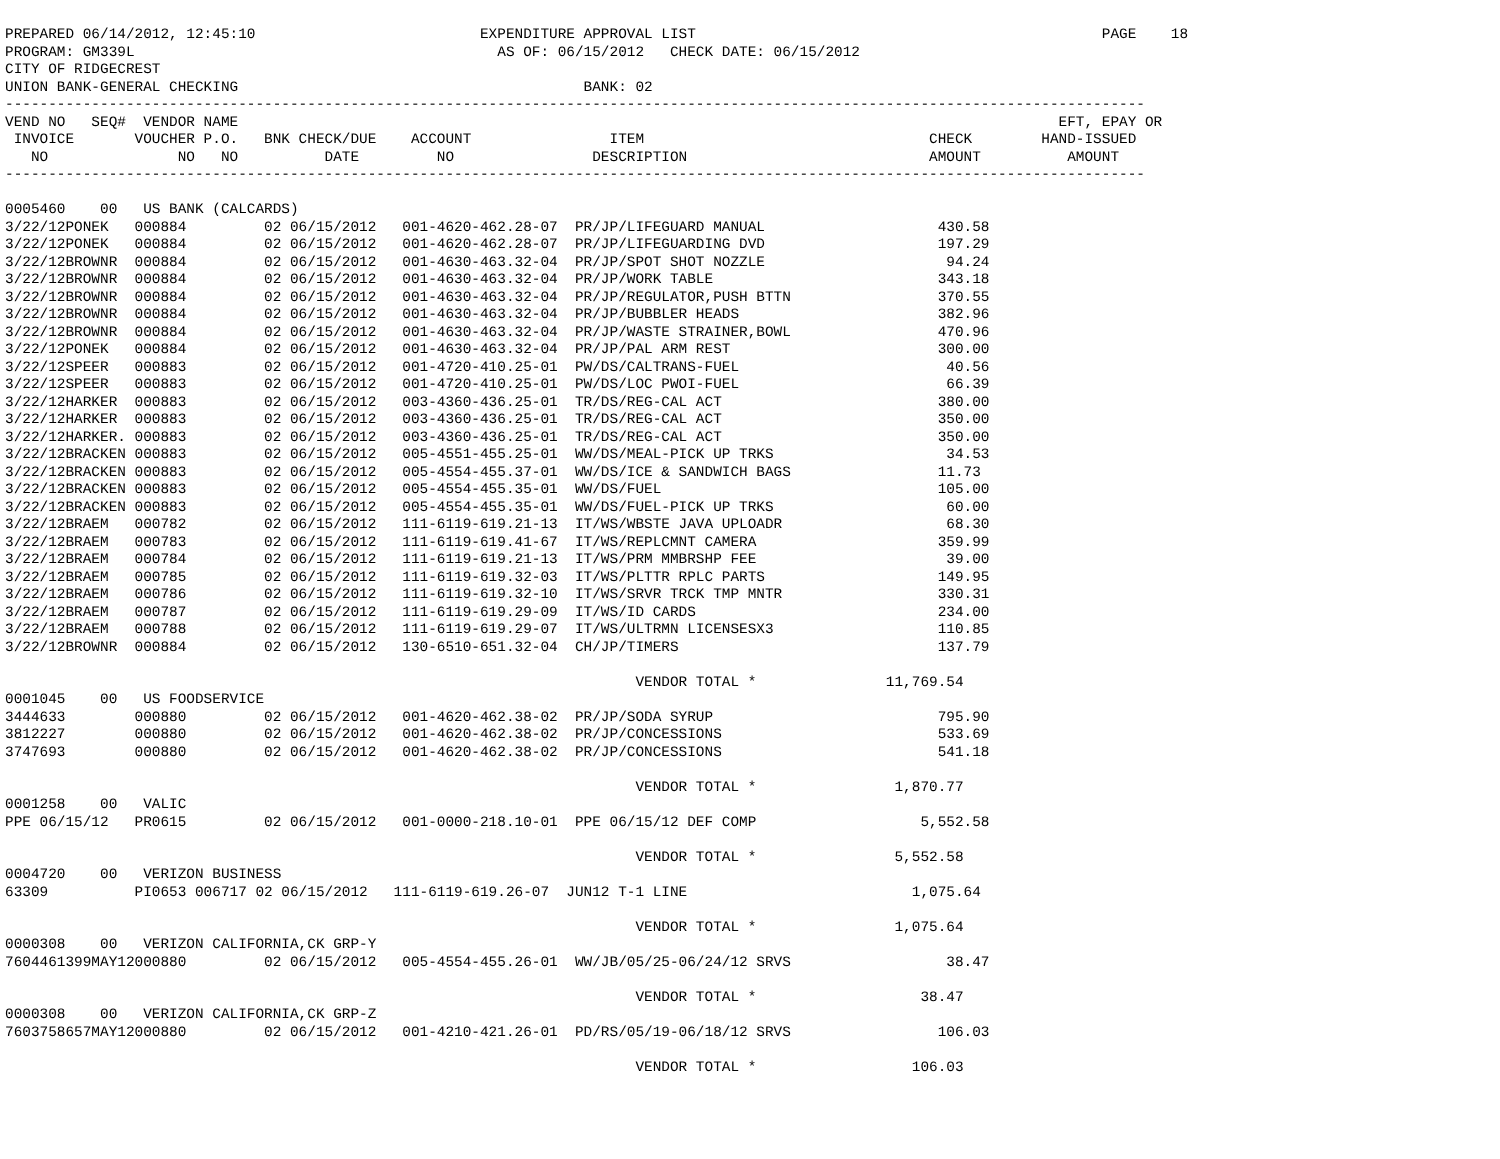PREPARED 06/14/2012, 12:45:10                          EXPENDITURE APPROVAL LIST                                               PAGE    18
PROGRAM: GM339L                                          AS OF: 06/15/2012   CHECK DATE: 06/15/2012
CITY OF RIDGECREST
UNION BANK-GENERAL CHECKING                                        BANK: 02
------------------------------------------------------------------------------------------------------------------------------------
VEND NO   SEQ#  VENDOR NAME                                                                                               EFT, EPAY OR
 INVOICE       VOUCHER P.O.   BNK CHECK/DUE    ACCOUNT                ITEM                                 CHECK        HAND-ISSUED
   NO               NO   NO          DATE         NO                DESCRIPTION                            AMOUNT          AMOUNT
------------------------------------------------------------------------------------------------------------------------------------

0005460    00   US BANK (CALCARDS)
3/22/12PONEK   000884         02 06/15/2012   001-4620-462.28-07  PR/JP/LIFEGUARD MANUAL                    430.58
3/22/12PONEK   000884         02 06/15/2012   001-4620-462.28-07  PR/JP/LIFEGUARDING DVD                    197.29
3/22/12BROWNR  000884         02 06/15/2012   001-4630-463.32-04  PR/JP/SPOT SHOT NOZZLE                     94.24
3/22/12BROWNR  000884         02 06/15/2012   001-4630-463.32-04  PR/JP/WORK TABLE                          343.18
3/22/12BROWNR  000884         02 06/15/2012   001-4630-463.32-04  PR/JP/REGULATOR,PUSH BTTN                 370.55
3/22/12BROWNR  000884         02 06/15/2012   001-4630-463.32-04  PR/JP/BUBBLER HEADS                       382.96
3/22/12BROWNR  000884         02 06/15/2012   001-4630-463.32-04  PR/JP/WASTE STRAINER,BOWL                 470.96
3/22/12PONEK   000884         02 06/15/2012   001-4630-463.32-04  PR/JP/PAL ARM REST                        300.00
3/22/12SPEER   000883         02 06/15/2012   001-4720-410.25-01  PW/DS/CALTRANS-FUEL                        40.56
3/22/12SPEER   000883         02 06/15/2012   001-4720-410.25-01  PW/DS/LOC PWOI-FUEL                        66.39
3/22/12HARKER  000883         02 06/15/2012   003-4360-436.25-01  TR/DS/REG-CAL ACT                         380.00
3/22/12HARKER  000883         02 06/15/2012   003-4360-436.25-01  TR/DS/REG-CAL ACT                         350.00
3/22/12HARKER. 000883         02 06/15/2012   003-4360-436.25-01  TR/DS/REG-CAL ACT                         350.00
3/22/12BRACKEN 000883         02 06/15/2012   005-4551-455.25-01  WW/DS/MEAL-PICK UP TRKS                    34.53
3/22/12BRACKEN 000883         02 06/15/2012   005-4554-455.37-01  WW/DS/ICE & SANDWICH BAGS                 11.73
3/22/12BRACKEN 000883         02 06/15/2012   005-4554-455.35-01  WW/DS/FUEL                                105.00
3/22/12BRACKEN 000883         02 06/15/2012   005-4554-455.35-01  WW/DS/FUEL-PICK UP TRKS                    60.00
3/22/12BRAEM   000782         02 06/15/2012   111-6119-619.21-13  IT/WS/WBSTE JAVA UPLOADR                   68.30
3/22/12BRAEM   000783         02 06/15/2012   111-6119-619.41-67  IT/WS/REPLCMNT CAMERA                     359.99
3/22/12BRAEM   000784         02 06/15/2012   111-6119-619.21-13  IT/WS/PRM MMBRSHP FEE                      39.00
3/22/12BRAEM   000785         02 06/15/2012   111-6119-619.32-03  IT/WS/PLTTR RPLC PARTS                    149.95
3/22/12BRAEM   000786         02 06/15/2012   111-6119-619.32-10  IT/WS/SRVR TRCK TMP MNTR                  330.31
3/22/12BRAEM   000787         02 06/15/2012   111-6119-619.29-09  IT/WS/ID CARDS                            234.00
3/22/12BRAEM   000788         02 06/15/2012   111-6119-619.29-07  IT/WS/ULTRMN LICENSESX3                   110.85
3/22/12BROWNR  000884         02 06/15/2012   130-6510-651.32-04  CH/JP/TIMERS                              137.79

                                                                         VENDOR TOTAL *               11,769.54
0001045    00   US FOODSERVICE
3444633        000880         02 06/15/2012   001-4620-462.38-02  PR/JP/SODA SYRUP                          795.90
3812227        000880         02 06/15/2012   001-4620-462.38-02  PR/JP/CONCESSIONS                         533.69
3747693        000880         02 06/15/2012   001-4620-462.38-02  PR/JP/CONCESSIONS                         541.18

                                                                         VENDOR TOTAL *                1,870.77
0001258    00   VALIC
PPE 06/15/12   PR0615         02 06/15/2012   001-0000-218.10-01  PPE 06/15/12 DEF COMP                   5,552.58

                                                                         VENDOR TOTAL *                5,552.58
0004720    00   VERIZON BUSINESS
63309          PI0653 006717 02 06/15/2012   111-6119-619.26-07  JUN12 T-1 LINE                          1,075.64

                                                                         VENDOR TOTAL *                1,075.64
0000308    00   VERIZON CALIFORNIA,CK GRP-Y
7604461399MAY12000880         02 06/15/2012   005-4554-455.26-01  WW/JB/05/25-06/24/12 SRVS                  38.47

                                                                         VENDOR TOTAL *                   38.47
0000308    00   VERIZON CALIFORNIA,CK GRP-Z
7603758657MAY12000880         02 06/15/2012   001-4210-421.26-01  PD/RS/05/19-06/18/12 SRVS                 106.03

                                                                         VENDOR TOTAL *                  106.03